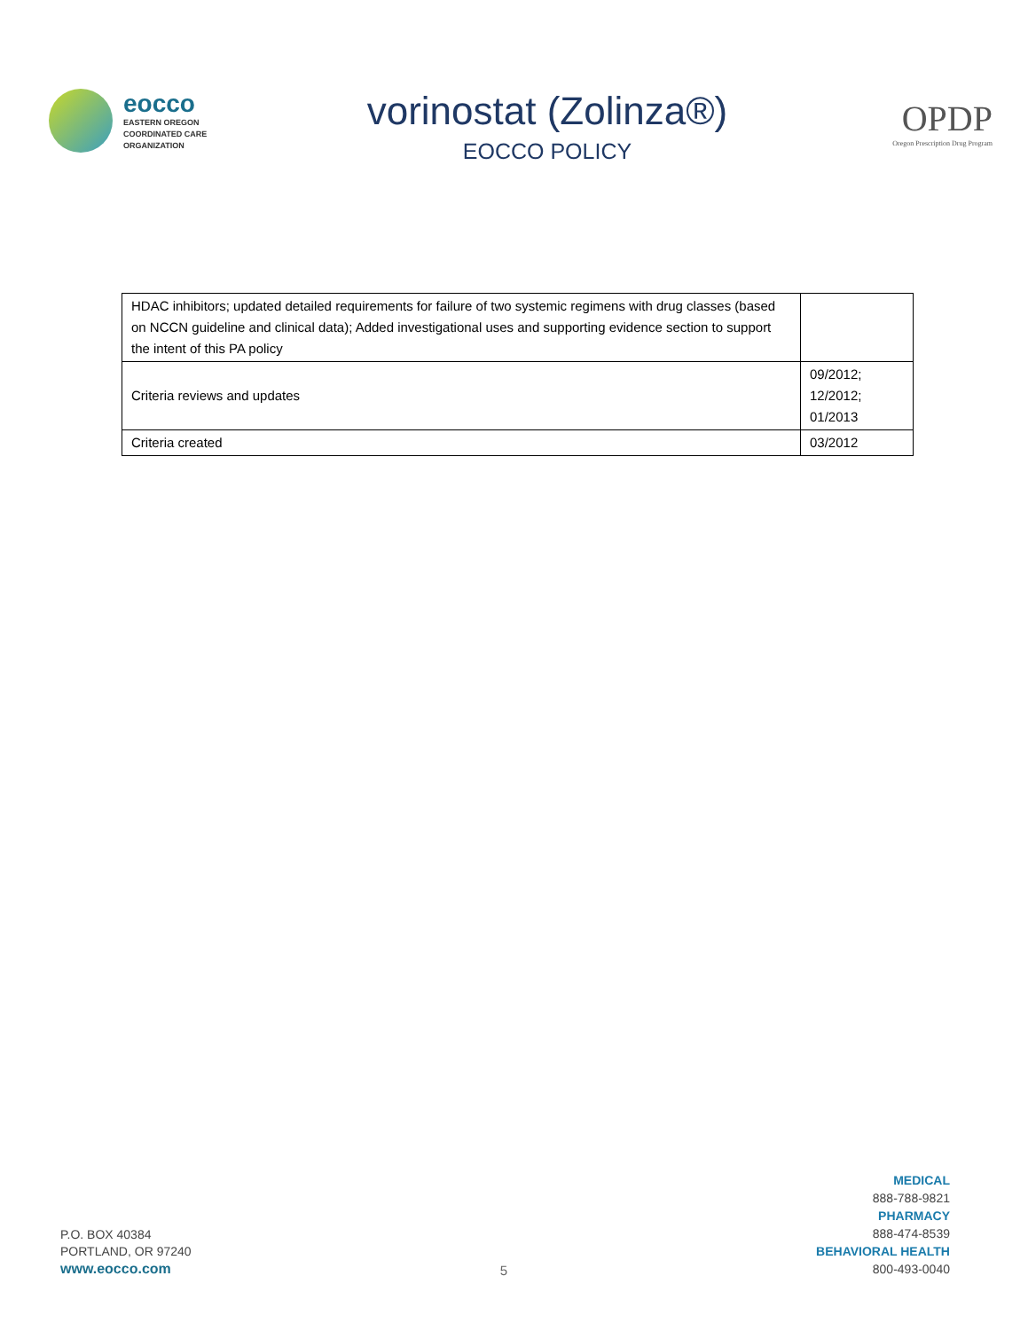eocco
EASTERN OREGON
COORDINATED CARE
ORGANIZATION
vorinostat (Zolinza®)
EOCCO POLICY
OPDP
Oregon Prescription Drug Program
| HDAC inhibitors; updated detailed requirements for failure of two systemic regimens with drug classes (based on NCCN guideline and clinical data); Added investigational uses and supporting evidence section to support the intent of this PA policy | |
| Criteria reviews and updates | 09/2012; 12/2012; 01/2013 |
| Criteria created | 03/2012 |
P.O. BOX 40384
PORTLAND, OR 97240
www.eocco.com
5
MEDICAL
888-788-9821
PHARMACY
888-474-8539
BEHAVIORAL HEALTH
800-493-0040